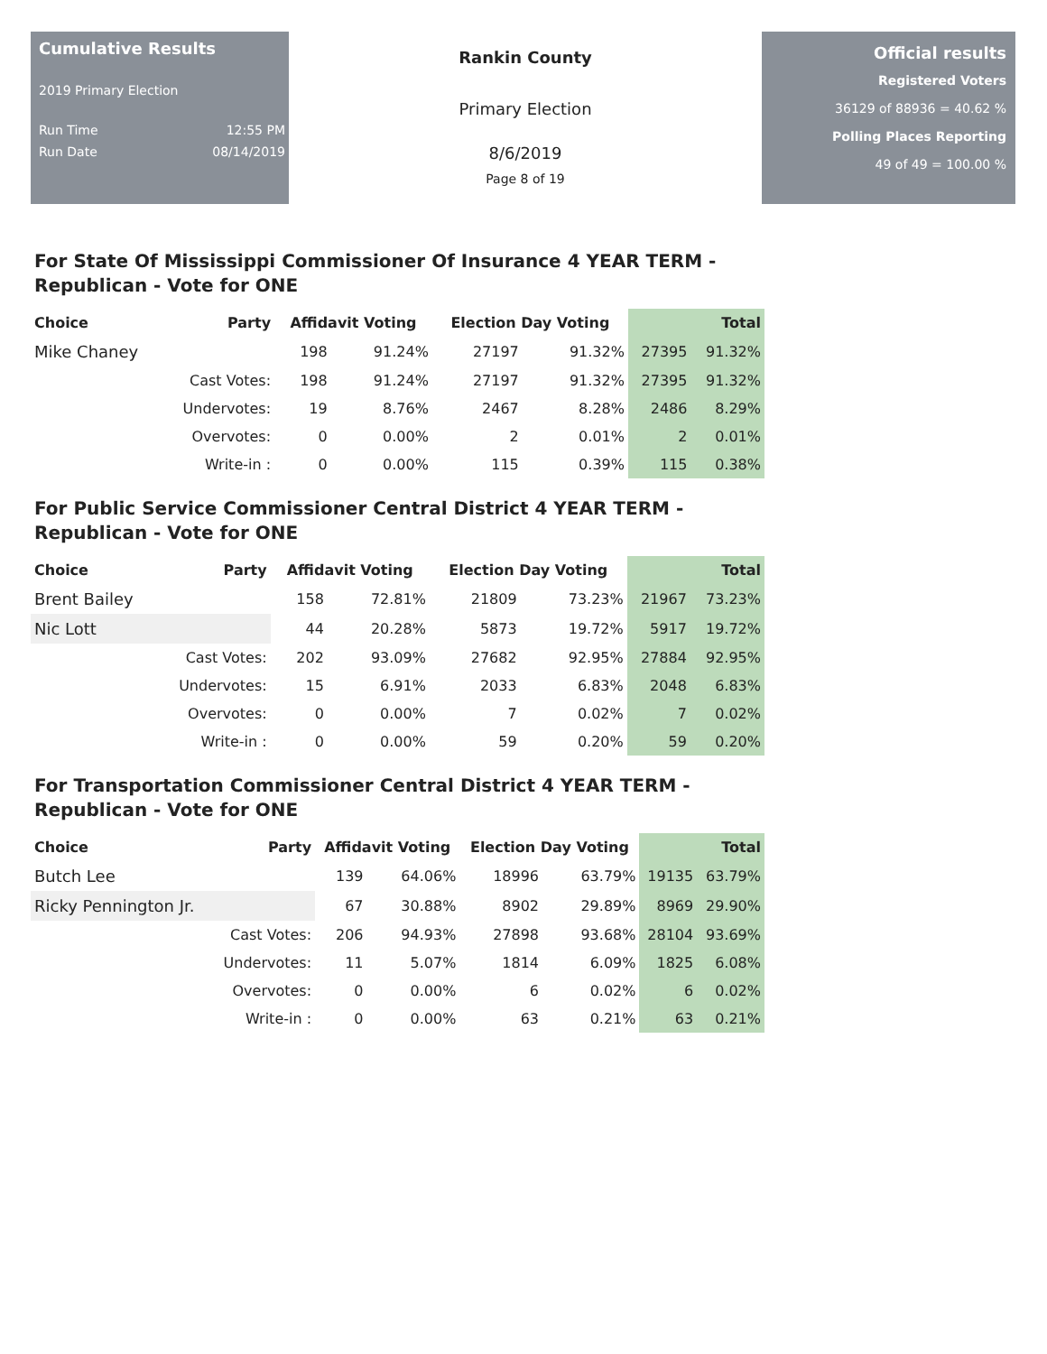Cumulative Results
2019 Primary Election
Run Time 12:55 PM
Run Date 08/14/2019
Rankin County
Primary Election
8/6/2019
Page 8 of 19
Official results
Registered Voters
36129 of 88936 = 40.62 %
Polling Places Reporting
49 of 49 = 100.00 %
For State Of Mississippi Commissioner Of Insurance 4 YEAR TERM - Republican - Vote for ONE
| Choice | Party | Affidavit Voting | | Election Day Voting | | Total | |
| --- | --- | --- | --- | --- | --- | --- | --- |
| Mike Chaney | | 198 | 91.24% | 27197 | 91.32% | 27395 | 91.32% |
| | Cast Votes: | 198 | 91.24% | 27197 | 91.32% | 27395 | 91.32% |
| | Undervotes: | 19 | 8.76% | 2467 | 8.28% | 2486 | 8.29% |
| | Overvotes: | 0 | 0.00% | 2 | 0.01% | 2 | 0.01% |
| | Write-in : | 0 | 0.00% | 115 | 0.39% | 115 | 0.38% |
For Public Service Commissioner Central District 4 YEAR TERM - Republican - Vote for ONE
| Choice | Party | Affidavit Voting | | Election Day Voting | | Total | |
| --- | --- | --- | --- | --- | --- | --- | --- |
| Brent Bailey | | 158 | 72.81% | 21809 | 73.23% | 21967 | 73.23% |
| Nic Lott | | 44 | 20.28% | 5873 | 19.72% | 5917 | 19.72% |
| | Cast Votes: | 202 | 93.09% | 27682 | 92.95% | 27884 | 92.95% |
| | Undervotes: | 15 | 6.91% | 2033 | 6.83% | 2048 | 6.83% |
| | Overvotes: | 0 | 0.00% | 7 | 0.02% | 7 | 0.02% |
| | Write-in : | 0 | 0.00% | 59 | 0.20% | 59 | 0.20% |
For Transportation Commissioner Central District 4 YEAR TERM - Republican - Vote for ONE
| Choice | Party | Affidavit Voting | | Election Day Voting | | Total | |
| --- | --- | --- | --- | --- | --- | --- | --- |
| Butch Lee | | 139 | 64.06% | 18996 | 63.79% | 19135 | 63.79% |
| Ricky Pennington Jr. | | 67 | 30.88% | 8902 | 29.89% | 8969 | 29.90% |
| | Cast Votes: | 206 | 94.93% | 27898 | 93.68% | 28104 | 93.69% |
| | Undervotes: | 11 | 5.07% | 1814 | 6.09% | 1825 | 6.08% |
| | Overvotes: | 0 | 0.00% | 6 | 0.02% | 6 | 0.02% |
| | Write-in : | 0 | 0.00% | 63 | 0.21% | 63 | 0.21% |